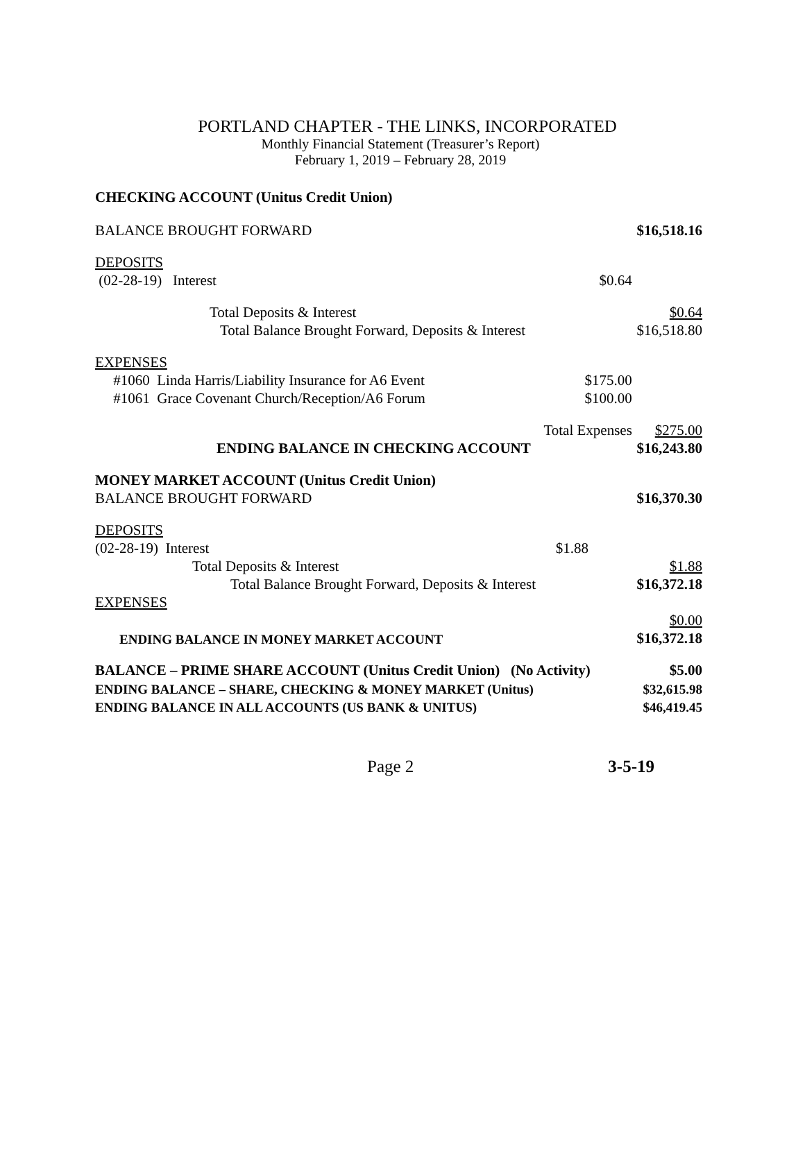PORTLAND CHAPTER - THE LINKS, INCORPORATED
Monthly Financial Statement (Treasurer’s Report)
February 1, 2019 – February 28, 2019
CHECKING ACCOUNT (Unitus Credit Union)
| BALANCE BROUGHT FORWARD | | $16,518.16 |
| DEPOSITS | | |
| (02-28-19) Interest | $0.64 | |
| Total Deposits & Interest | | $0.64 |
| Total Balance Brought Forward, Deposits & Interest | | $16,518.80 |
| EXPENSES | | |
| #1060 Linda Harris/Liability Insurance for A6 Event | $175.00 | |
| #1061 Grace Covenant Church/Reception/A6 Forum | $100.00 | |
| Total Expenses | | $275.00 |
| ENDING BALANCE IN CHECKING ACCOUNT | | $16,243.80 |
| MONEY MARKET ACCOUNT (Unitus Credit Union) | | |
| BALANCE BROUGHT FORWARD | | $16,370.30 |
| DEPOSITS | | |
| (02-28-19) Interest | $1.88 | |
| Total Deposits & Interest | | $1.88 |
| Total Balance Brought Forward, Deposits & Interest | | $16,372.18 |
| EXPENSES | | |
| | | $0.00 |
| ENDING BALANCE IN MONEY MARKET ACCOUNT | | $16,372.18 |
| BALANCE – PRIME SHARE ACCOUNT (Unitus Credit Union) (No Activity) | | $5.00 |
| ENDING BALANCE – SHARE, CHECKING & MONEY MARKET (Unitus) | | $32,615.98 |
| ENDING BALANCE IN ALL ACCOUNTS (US BANK & UNITUS) | | $46,419.45 |
Page 2 3-5-19